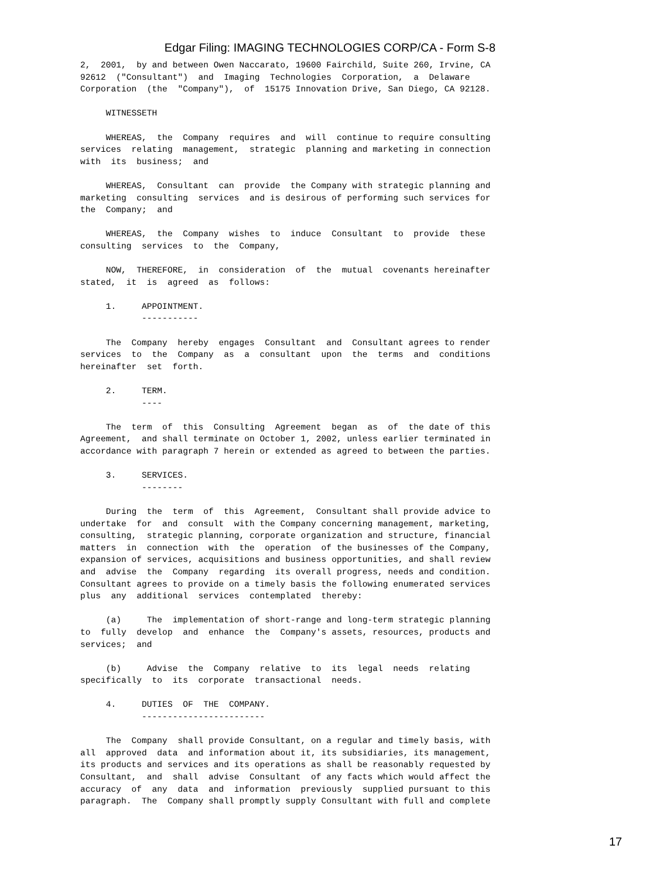Edgar Filing: IMAGING TECHNOLOGIES CORP/CA - Form S-8
2,  2001,  by and between Owen Naccarato, 19600 Fairchild, Suite 260, Irvine, CA
92612  ("Consultant")  and  Imaging  Technologies  Corporation,  a  Delaware
Corporation  (the  "Company"),  of  15175 Innovation Drive, San Diego, CA 92128.

     WITNESSETH

     WHEREAS,  the  Company  requires  and  will  continue to require consulting
services  relating  management,  strategic  planning and marketing in connection
with  its  business;  and

     WHEREAS,  Consultant  can  provide  the Company with strategic planning and
marketing  consulting  services  and is desirous of performing such services for
the  Company;  and

     WHEREAS,  the  Company  wishes  to  induce  Consultant  to  provide  these
consulting  services  to  the  Company,

     NOW,  THEREFORE,  in  consideration  of  the  mutual  covenants hereinafter
stated,  it  is  agreed  as  follows:

     1.     APPOINTMENT.
            -----------

     The  Company  hereby  engages  Consultant  and  Consultant agrees to render
services  to  the  Company  as  a  consultant  upon  the  terms  and  conditions
hereinafter  set  forth.

     2.     TERM.
            ----

     The  term  of  this  Consulting  Agreement  began  as  of  the date of this
Agreement,  and shall terminate on October 1, 2002, unless earlier terminated in
accordance with paragraph 7 herein or extended as agreed to between the parties.

     3.     SERVICES.
            --------

     During  the  term  of  this  Agreement,  Consultant shall provide advice to
undertake  for  and  consult  with the Company concerning management, marketing,
consulting,  strategic planning, corporate organization and structure, financial
matters  in  connection  with  the  operation  of the businesses of the Company,
expansion of services, acquisitions and business opportunities, and shall review
and  advise  the  Company  regarding  its overall progress, needs and condition.
Consultant agrees to provide on a timely basis the following enumerated services
plus  any  additional  services  contemplated  thereby:

     (a)     The  implementation of short-range and long-term strategic planning
to  fully  develop  and  enhance  the  Company's assets, resources, products and
services;  and

     (b)     Advise  the  Company  relative  to  its  legal  needs  relating
specifically  to  its  corporate  transactional  needs.

     4.     DUTIES  OF  THE  COMPANY.
            ------------------------

     The  Company  shall provide Consultant, on a regular and timely basis, with
all  approved  data  and information about it, its subsidiaries, its management,
its products and services and its operations as shall be reasonably requested by
Consultant,  and  shall  advise  Consultant  of any facts which would affect the
accuracy  of  any  data  and  information  previously  supplied pursuant to this
paragraph.  The  Company shall promptly supply Consultant with full and complete
17